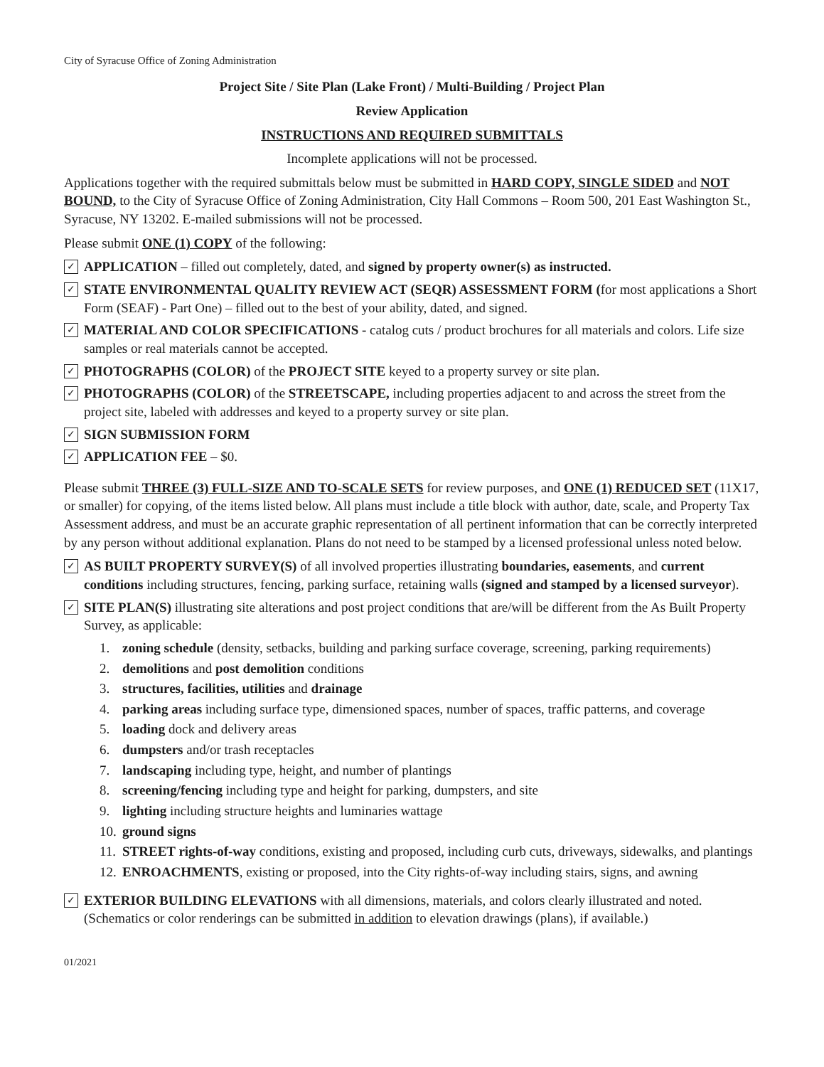City of Syracuse Office of Zoning Administration
Project Site / Site Plan (Lake Front) / Multi-Building / Project Plan
Review Application
INSTRUCTIONS AND REQUIRED SUBMITTALS
Incomplete applications will not be processed.
Applications together with the required submittals below must be submitted in HARD COPY, SINGLE SIDED and NOT BOUND, to the City of Syracuse Office of Zoning Administration, City Hall Commons – Room 500, 201 East Washington St., Syracuse, NY 13202. E-mailed submissions will not be processed.
Please submit ONE (1) COPY of the following:
✓
APPLICATION – filled out completely, dated, and signed by property owner(s) as instructed.
✓
STATE ENVIRONMENTAL QUALITY REVIEW ACT (SEQR) ASSESSMENT FORM (for most applications a Short Form (SEAF) - Part One) – filled out to the best of your ability, dated, and signed.
✓
MATERIAL AND COLOR SPECIFICATIONS - catalog cuts / product brochures for all materials and colors. Life size samples or real materials cannot be accepted.
✓
PHOTOGRAPHS (COLOR) of the PROJECT SITE keyed to a property survey or site plan.
✓
PHOTOGRAPHS (COLOR) of the STREETSCAPE, including properties adjacent to and across the street from the project site, labeled with addresses and keyed to a property survey or site plan.
✓
SIGN SUBMISSION FORM
✓
APPLICATION FEE – $0.
Please submit THREE (3) FULL-SIZE AND TO-SCALE SETS for review purposes, and ONE (1) REDUCED SET (11X17, or smaller) for copying, of the items listed below. All plans must include a title block with author, date, scale, and Property Tax Assessment address, and must be an accurate graphic representation of all pertinent information that can be correctly interpreted by any person without additional explanation. Plans do not need to be stamped by a licensed professional unless noted below.
✓
AS BUILT PROPERTY SURVEY(S) of all involved properties illustrating boundaries, easements, and current conditions including structures, fencing, parking surface, retaining walls (signed and stamped by a licensed surveyor).
✓
SITE PLAN(S) illustrating site alterations and post project conditions that are/will be different from the As Built Property Survey, as applicable:
1. zoning schedule (density, setbacks, building and parking surface coverage, screening, parking requirements)
2. demolitions and post demolition conditions
3. structures, facilities, utilities and drainage
4. parking areas including surface type, dimensioned spaces, number of spaces, traffic patterns, and coverage
5. loading dock and delivery areas
6. dumpsters and/or trash receptacles
7. landscaping including type, height, and number of plantings
8. screening/fencing including type and height for parking, dumpsters, and site
9. lighting including structure heights and luminaries wattage
10. ground signs
11. STREET rights-of-way conditions, existing and proposed, including curb cuts, driveways, sidewalks, and plantings
12. ENROACHMENTS, existing or proposed, into the City rights-of-way including stairs, signs, and awning
✓
EXTERIOR BUILDING ELEVATIONS with all dimensions, materials, and colors clearly illustrated and noted. (Schematics or color renderings can be submitted in addition to elevation drawings (plans), if available.)
01/2021